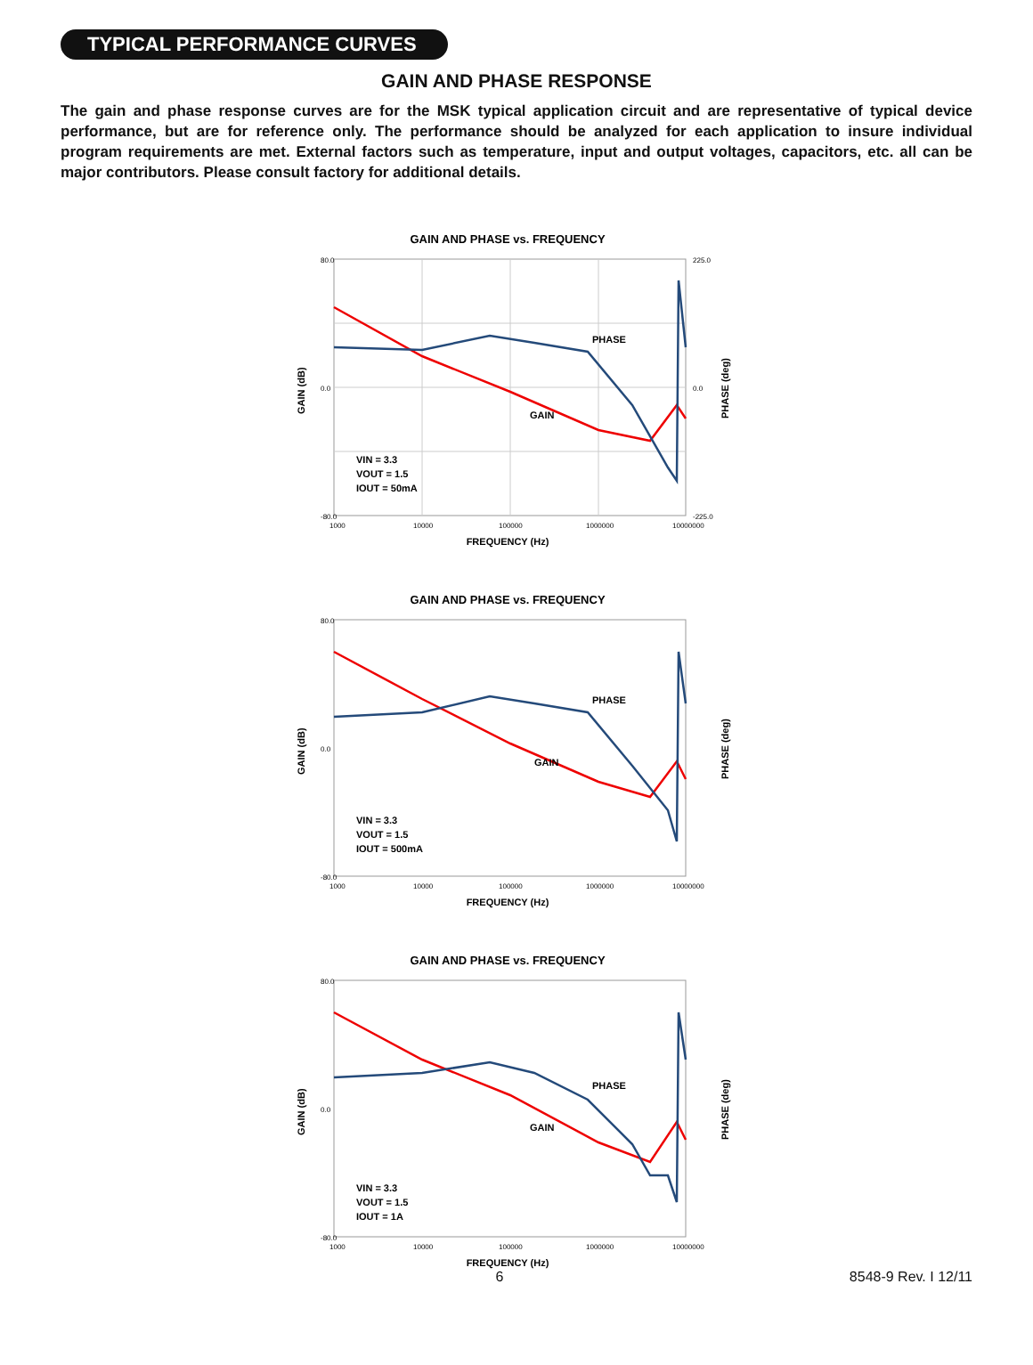TYPICAL PERFORMANCE CURVES
GAIN AND PHASE RESPONSE
The gain and phase response curves are for the MSK typical application circuit and are representative of typical device performance, but are for reference only. The performance should be analyzed for each application to insure individual program requirements are met. External factors such as temperature, input and output voltages, capacitors, etc. all can be major contributors. Please consult factory for additional details.
GAIN AND PHASE vs. FREQUENCY
80.0
0.0
-80.0
225.0
0.0
-225.0
1000
10000
100000
1000000
10000000
PHASE
GAIN
VIN = 3.3
VOUT = 1.5
IOUT = 50mA
FREQUENCY (Hz)
GAIN (dB)
PHASE (deg)
GAIN AND PHASE vs. FREQUENCY
80.0
0.0
-80.0
1000
10000
100000
1000000
10000000
PHASE
GAIN
VIN = 3.3
VOUT = 1.5
IOUT = 500mA
FREQUENCY (Hz)
GAIN (dB)
PHASE (deg)
GAIN AND PHASE vs. FREQUENCY
80.0
0.0
-80.0
1000
10000
100000
1000000
10000000
PHASE
GAIN
VIN = 3.3
VOUT = 1.5
IOUT = 1A
FREQUENCY (Hz)
GAIN (dB)
PHASE (deg)
6 8548-9 Rev. I 12/11